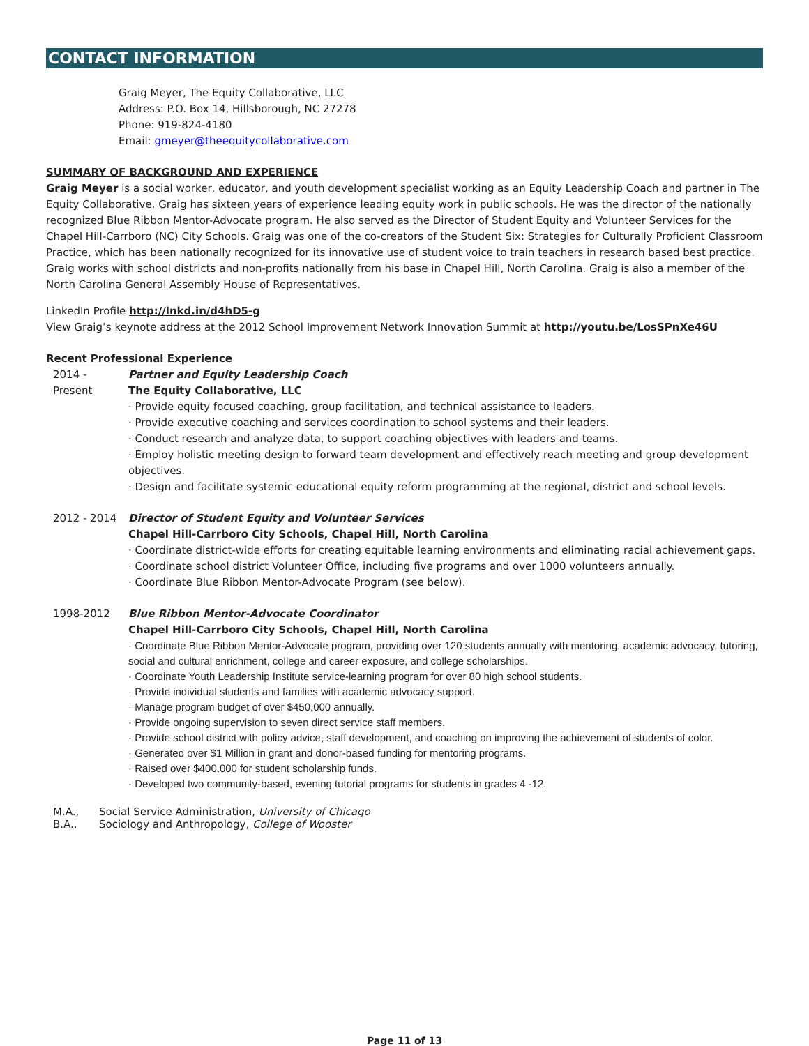CONTACT INFORMATION
Graig Meyer, The Equity Collaborative, LLC
Address: P.O. Box 14, Hillsborough, NC 27278
Phone: 919-824-4180
Email: gmeyer@theequitycollaborative.com
SUMMARY OF BACKGROUND AND EXPERIENCE
Graig Meyer is a social worker, educator, and youth development specialist working as an Equity Leadership Coach and partner in The Equity Collaborative. Graig has sixteen years of experience leading equity work in public schools. He was the director of the nationally recognized Blue Ribbon Mentor-Advocate program. He also served as the Director of Student Equity and Volunteer Services for the Chapel Hill-Carrboro (NC) City Schools. Graig was one of the co-creators of the Student Six: Strategies for Culturally Proficient Classroom Practice, which has been nationally recognized for its innovative use of student voice to train teachers in research based best practice. Graig works with school districts and non-profits nationally from his base in Chapel Hill, North Carolina. Graig is also a member of the North Carolina General Assembly House of Representatives.
LinkedIn Profile http://lnkd.in/d4hD5-g
View Graig’s keynote address at the 2012 School Improvement Network Innovation Summit at http://youtu.be/LosSPnXe46U
Recent Professional Experience
2014 -
Present
Partner and Equity Leadership Coach
The Equity Collaborative, LLC
· Provide equity focused coaching, group facilitation, and technical assistance to leaders.
· Provide executive coaching and services coordination to school systems and their leaders.
· Conduct research and analyze data, to support coaching objectives with leaders and teams.
· Employ holistic meeting design to forward team development and effectively reach meeting and group development objectives.
· Design and facilitate systemic educational equity reform programming at the regional, district and school levels.
2012 - 2014 Director of Student Equity and Volunteer Services
Chapel Hill-Carrboro City Schools, Chapel Hill, North Carolina
· Coordinate district-wide efforts for creating equitable learning environments and eliminating racial achievement gaps.
· Coordinate school district Volunteer Office, including five programs and over 1000 volunteers annually.
· Coordinate Blue Ribbon Mentor-Advocate Program (see below).
1998-2012 Blue Ribbon Mentor-Advocate Coordinator
Chapel Hill-Carrboro City Schools, Chapel Hill, North Carolina
· Coordinate Blue Ribbon Mentor-Advocate program, providing over 120 students annually with mentoring, academic advocacy, tutoring, social and cultural enrichment, college and career exposure, and college scholarships.
· Coordinate Youth Leadership Institute service-learning program for over 80 high school students.
· Provide individual students and families with academic advocacy support.
· Manage program budget of over $450,000 annually.
· Provide ongoing supervision to seven direct service staff members.
· Provide school district with policy advice, staff development, and coaching on improving the achievement of students of color.
· Generated over $1 Million in grant and donor-based funding for mentoring programs.
· Raised over $400,000 for student scholarship funds.
· Developed two community-based, evening tutorial programs for students in grades 4 -12.
M.A., Social Service Administration, University of Chicago
B.A., Sociology and Anthropology, College of Wooster
Page 11 of 13